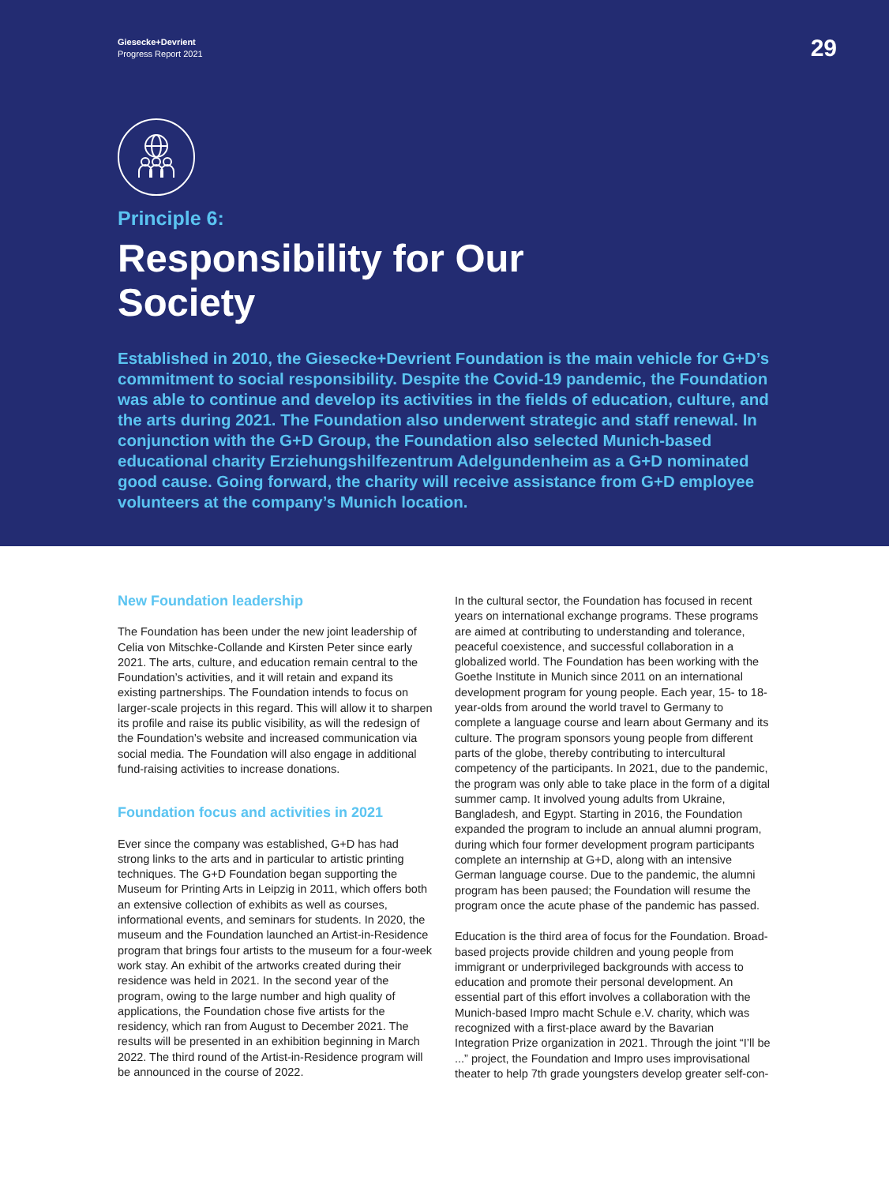Giesecke+Devrient
Progress Report 2021
29
Principle 6:
Responsibility for Our
Society
Established in 2010, the Giesecke+Devrient Foundation is the main vehicle for G+D’s commitment to social responsibility. Despite the Covid-19 pandemic, the Foundation was able to continue and develop its activities in the fields of education, culture, and the arts during 2021. The Foundation also underwent strategic and staff renewal. In conjunction with the G+D Group, the Foundation also selected Munich-based educational charity Erziehungshilfezentrum Adelgundenheim as a G+D nominated good cause. Going forward, the charity will receive assistance from G+D employee volunteers at the company’s Munich location.
New Foundation leadership
The Foundation has been under the new joint leadership of Celia von Mitschke-Collande and Kirsten Peter since early 2021. The arts, culture, and education remain central to the Foundation’s activities, and it will retain and expand its existing partnerships. The Foundation intends to focus on larger-scale projects in this regard. This will allow it to sharpen its profile and raise its public visibility, as will the redesign of the Foundation’s website and increased communication via social media. The Foundation will also engage in additional fund-raising activities to increase donations.
Foundation focus and activities in 2021
Ever since the company was established, G+D has had strong links to the arts and in particular to artistic printing techniques. The G+D Foundation began supporting the Museum for Printing Arts in Leipzig in 2011, which offers both an extensive collection of exhibits as well as courses, informational events, and seminars for students. In 2020, the museum and the Foundation launched an Artist-in-Residence program that brings four artists to the museum for a four-week work stay. An exhibit of the artworks created during their residence was held in 2021. In the second year of the program, owing to the large number and high quality of applications, the Foundation chose five artists for the residency, which ran from August to December 2021. The results will be presented in an exhibition beginning in March 2022. The third round of the Artist-in-Residence program will be announced in the course of 2022.
In the cultural sector, the Foundation has focused in recent years on international exchange programs. These programs are aimed at contributing to understanding and tolerance, peaceful coexistence, and successful collaboration in a globalized world. The Foundation has been working with the Goethe Institute in Munich since 2011 on an international development program for young people. Each year, 15- to 18-year-olds from around the world travel to Germany to complete a language course and learn about Germany and its culture. The program sponsors young people from different parts of the globe, thereby contributing to intercultural competency of the participants. In 2021, due to the pandemic, the program was only able to take place in the form of a digital summer camp. It involved young adults from Ukraine, Bangladesh, and Egypt. Starting in 2016, the Foundation expanded the program to include an annual alumni program, during which four former development program participants complete an internship at G+D, along with an intensive German language course. Due to the pandemic, the alumni program has been paused; the Foundation will resume the program once the acute phase of the pandemic has passed.
Education is the third area of focus for the Foundation. Broad-based projects provide children and young people from immigrant or underprivileged backgrounds with access to education and promote their personal development. An essential part of this effort involves a collaboration with the Munich-based Impro macht Schule e.V. charity, which was recognized with a first-place award by the Bavarian Integration Prize organization in 2021. Through the joint “I’ll be ...” project, the Foundation and Impro uses improvisational theater to help 7th grade youngsters develop greater self-con-